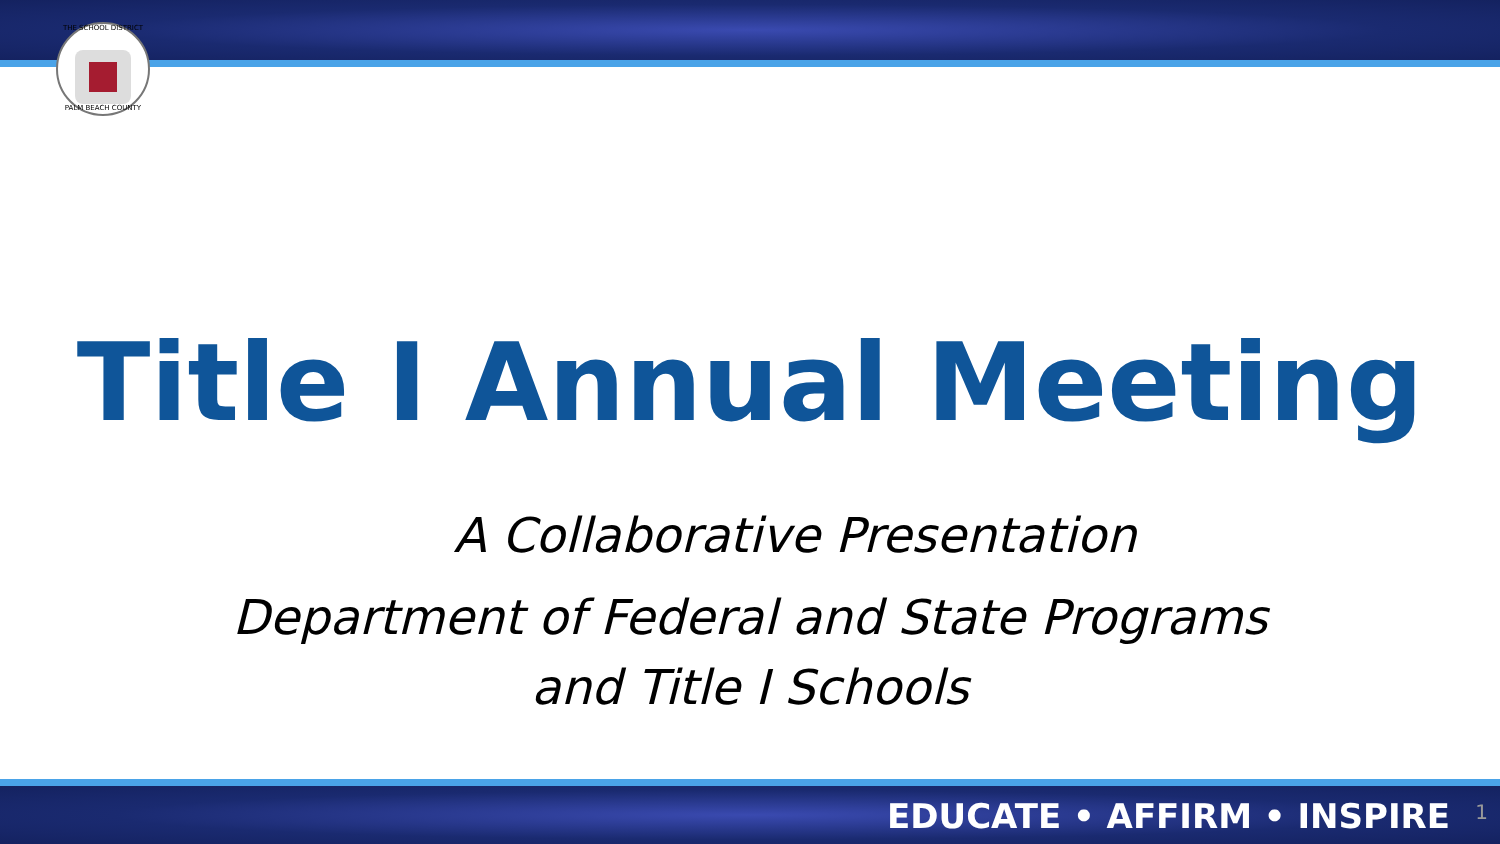THE SCHOOL DISTRICT
PALM BEACH COUNTY
Title I Annual Meeting
A Collaborative Presentation
Department of Federal and State Programs
and Title I Schools
EDUCATE • AFFIRM • INSPIRE 1